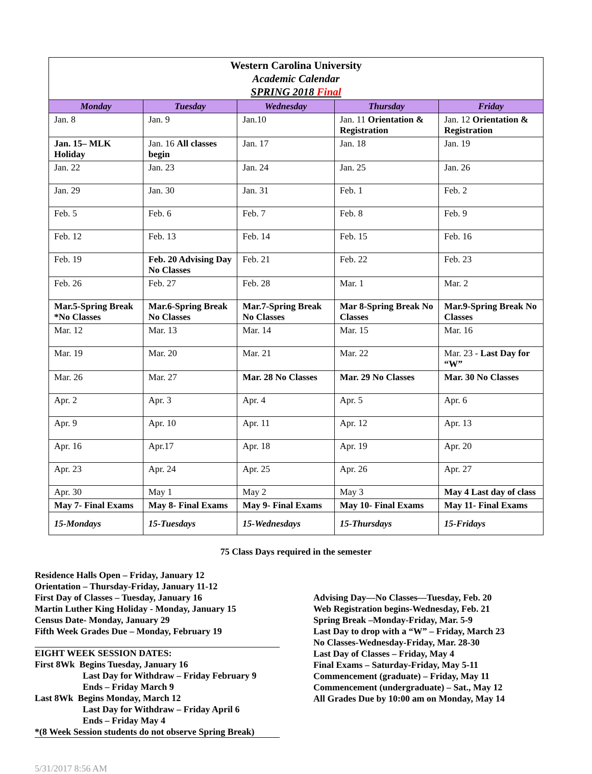| Western Carolina University Academic Calendar SPRING 2018 Final | | | | |
| --- | --- | --- | --- | --- |
| Monday | Tuesday | Wednesday | Thursday | Friday |
| Jan. 8 | Jan. 9 | Jan.10 | Jan. 11 Orientation & Registration | Jan. 12 Orientation & Registration |
| Jan. 15– MLK Holiday | Jan. 16 All classes begin | Jan. 17 | Jan. 18 | Jan. 19 |
| Jan. 22 | Jan. 23 | Jan. 24 | Jan. 25 | Jan. 26 |
| Jan. 29 | Jan. 30 | Jan. 31 | Feb. 1 | Feb. 2 |
| Feb. 5 | Feb. 6 | Feb. 7 | Feb. 8 | Feb. 9 |
| Feb. 12 | Feb. 13 | Feb. 14 | Feb. 15 | Feb. 16 |
| Feb. 19 | Feb. 20 Advising Day No Classes | Feb. 21 | Feb. 22 | Feb. 23 |
| Feb. 26 | Feb. 27 | Feb. 28 | Mar. 1 | Mar. 2 |
| Mar.5-Spring Break *No Classes | Mar.6-Spring Break No Classes | Mar.7-Spring Break No Classes | Mar 8-Spring Break No Classes | Mar.9-Spring Break No Classes |
| Mar. 12 | Mar. 13 | Mar. 14 | Mar. 15 | Mar. 16 |
| Mar. 19 | Mar. 20 | Mar. 21 | Mar. 22 | Mar. 23 - Last Day for “W” |
| Mar. 26 | Mar. 27 | Mar. 28 No Classes | Mar. 29 No Classes | Mar. 30 No Classes |
| Apr. 2 | Apr. 3 | Apr. 4 | Apr. 5 | Apr. 6 |
| Apr. 9 | Apr. 10 | Apr. 11 | Apr. 12 | Apr. 13 |
| Apr. 16 | Apr.17 | Apr. 18 | Apr. 19 | Apr. 20 |
| Apr. 23 | Apr. 24 | Apr. 25 | Apr. 26 | Apr. 27 |
| Apr. 30 | May 1 | May 2 | May 3 | May 4 Last day of class |
| May 7- Final Exams | May 8- Final Exams | May 9- Final Exams | May 10- Final Exams | May 11- Final Exams |
| 15-Mondays | 15-Tuesdays | 15-Wednesdays | 15-Thursdays | 15-Fridays |
75 Class Days required in the semester
Residence Halls Open – Friday, January 12
Orientation – Thursday-Friday, January 11-12
First Day of Classes – Tuesday, January 16
Martin Luther King Holiday - Monday, January 15
Census Date- Monday, January 29
Fifth Week Grades Due – Monday, February 19
EIGHT WEEK SESSION DATES:
First 8Wk Begins Tuesday, January 16
Last Day for Withdraw – Friday February 9
Ends – Friday March 9
Last 8Wk Begins Monday, March 12
Last Day for Withdraw – Friday April 6
Ends – Friday May 4
*(8 Week Session students do not observe Spring Break)
Advising Day—No Classes—Tuesday, Feb. 20
Web Registration begins-Wednesday, Feb. 21
Spring Break –Monday-Friday, Mar. 5-9
Last Day to drop with a “W” – Friday, March 23
No Classes-Wednesday-Friday, Mar. 28-30
Last Day of Classes – Friday, May 4
Final Exams – Saturday-Friday, May 5-11
Commencement (graduate) – Friday, May 11
Commencement (undergraduate) – Sat., May 12
All Grades Due by 10:00 am on Monday, May 14
5/31/2017 8:56 AM